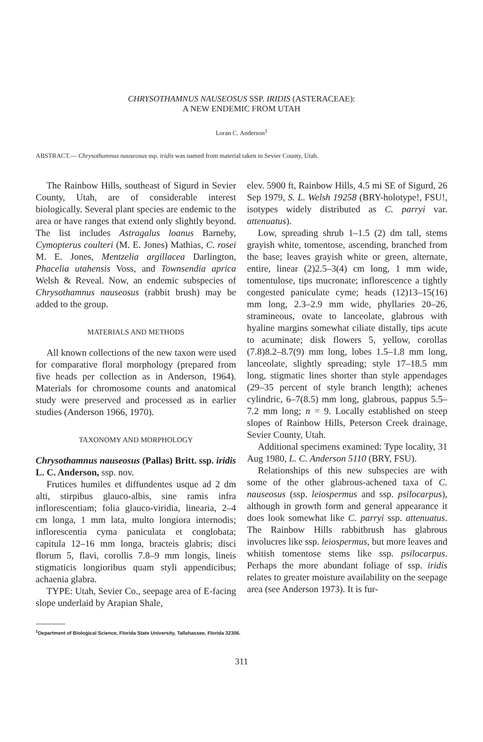CHRYSOTHAMNUS NAUSEOSUS SSP. IRIDIS (ASTERACEAE):
A NEW ENDEMIC FROM UTAH
Loran C. Anderson<sup>1</sup>
ABSTRACT.— Chrysothamnus nauseosus ssp. iridis was named from material taken in Sevier County, Utah.
The Rainbow Hills, southeast of Sigurd in Sevier County, Utah, are of considerable interest biologically. Several plant species are endemic to the area or have ranges that extend only slightly beyond. The list includes Astragalus loanus Barneby, Cymopterus coulteri (M. E. Jones) Mathias, C. rosei M. E. Jones, Mentzelia argillacea Darlington, Phacelia utahensis Voss, and Townsendia aprica Welsh & Reveal. Now, an endemic subspecies of Chrysothamnus nauseosus (rabbit brush) may be added to the group.
MATERIALS AND METHODS
All known collections of the new taxon were used for comparative floral morphology (prepared from five heads per collection as in Anderson, 1964). Materials for chromosome counts and anatomical study were preserved and processed as in earlier studies (Anderson 1966, 1970).
TAXONOMY AND MORPHOLOGY
Chrysothamnus nauseosus (Pallas) Britt. ssp. iridis L. C. Anderson, ssp. nov.
Frutices humiles et diffundentes usque ad 2 dm alti, stirpibus glauco-albis, sine ramis infra inflorescentiam; folia glauco-viridia, linearia, 2–4 cm longa, 1 mm lata, multo longiora internodis; inflorescentia cyma paniculata et conglobata; capitula 12–16 mm longa, bracteis glabris; disci florum 5, flavi, corollis 7.8–9 mm longis, lineis stigmaticis longioribus quam styli appendicibus; achaenia glabra.
TYPE: Utah, Sevier Co., seepage area of E-facing slope underlaid by Arapian Shale,
elev. 5900 ft, Rainbow Hills, 4.5 mi SE of Sigurd, 26 Sep 1979, S. L. Welsh 19258 (BRY-holotype!, FSU!, isotypes widely distributed as C. parryi var. attenuatus).
Low, spreading shrub 1–1.5 (2) dm tall, stems grayish white, tomentose, ascending, branched from the base; leaves grayish white or green, alternate, entire, linear (2)2.5–3(4) cm long, 1 mm wide, tomentulose, tips mucronate; inflorescence a tightly congested paniculate cyme; heads (12)13–15(16) mm long, 2.3–2.9 mm wide, phyllaries 20–26, stramineous, ovate to lanceolate, glabrous with hyaline margins somewhat ciliate distally, tips acute to acuminate; disk flowers 5, yellow, corollas (7.8)8.2–8.7(9) mm long, lobes 1.5–1.8 mm long, lanceolate, slightly spreading; style 17–18.5 mm long, stigmatic lines shorter than style appendages (29–35 percent of style branch length); achenes cylindric, 6–7(8.5) mm long, glabrous, pappus 5.5–7.2 mm long; n = 9. Locally established on steep slopes of Rainbow Hills, Peterson Creek drainage, Sevier County, Utah.
Additional specimens examined: Type locality, 31 Aug 1980, L. C. Anderson 5110 (BRY, FSU).
Relationships of this new subspecies are with some of the other glabrous-achened taxa of C. nauseosus (ssp. leiospermus and ssp. psilocarpus), although in growth form and general appearance it does look somewhat like C. parryi ssp. attenuatus. The Rainbow Hills rabbitbrush has glabrous involucres like ssp. leiospermus, but more leaves and whitish tomentose stems like ssp. psilocarpus. Perhaps the more abundant foliage of ssp. iridis relates to greater moisture availability on the seepage area (see Anderson 1973). It is fur-
<sup>1</sup> Department of Biological Science, Florida State University, Tallahassee, Florida 32306.
311